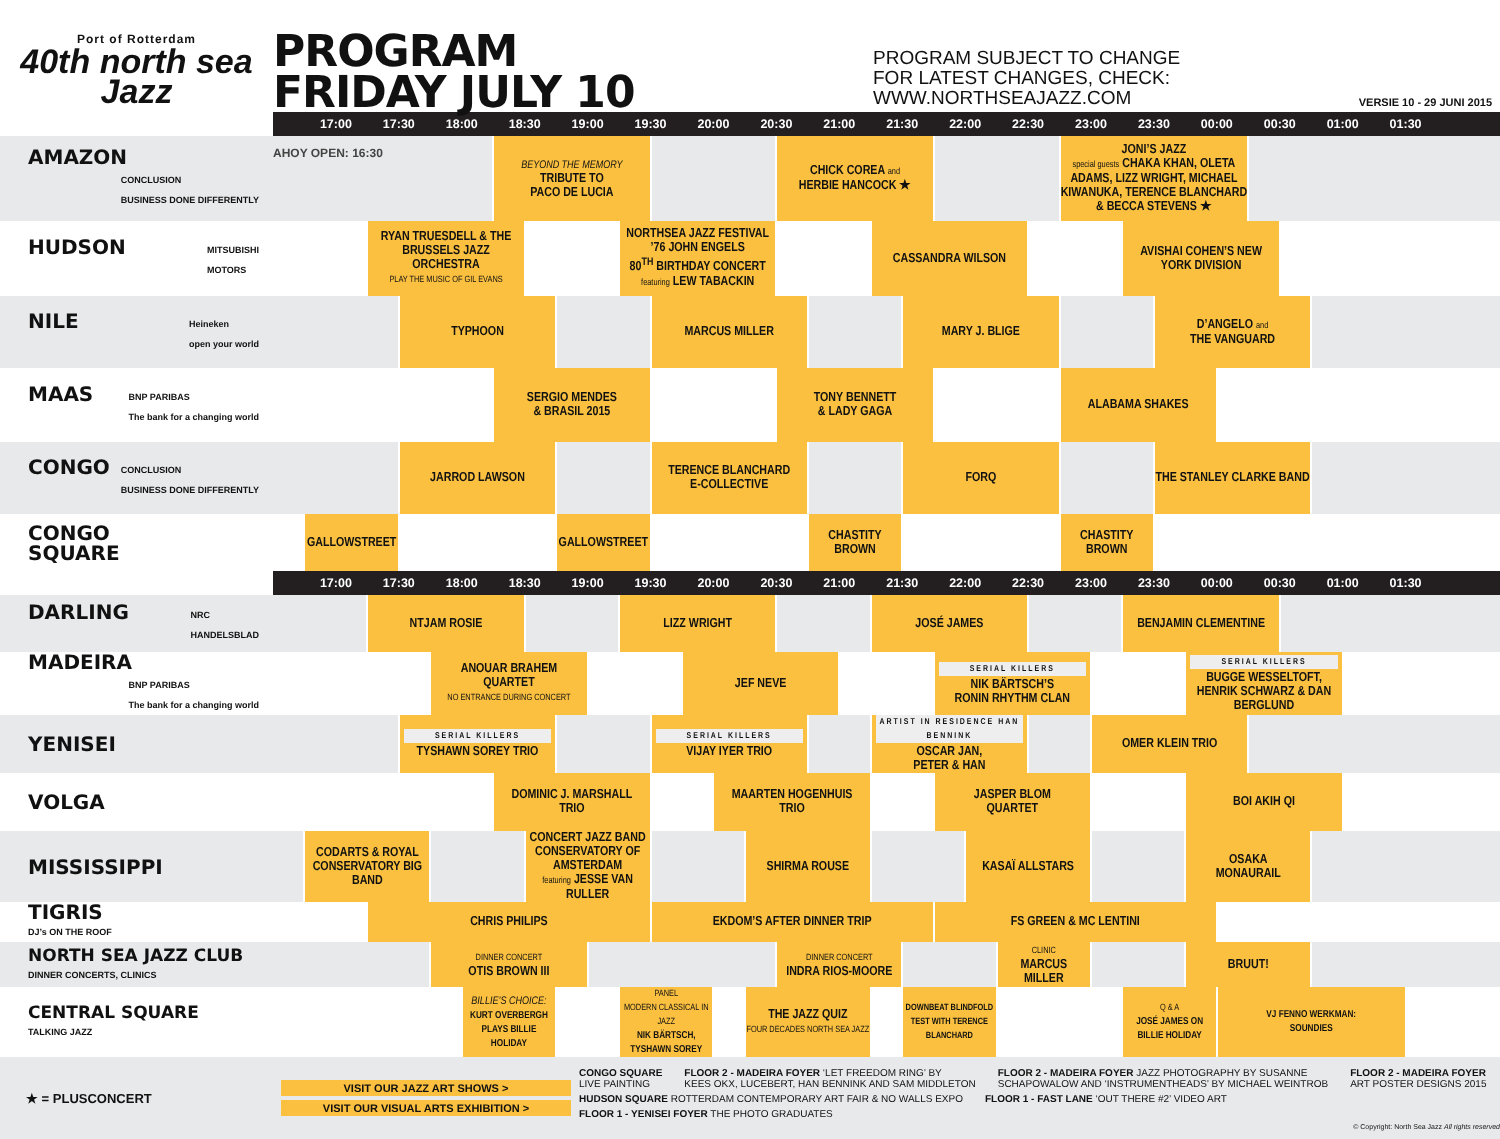Port of Rotterdam
40th north sea Jazz
PROGRAM
FRIDAY JULY 10
PROGRAM SUBJECT TO CHANGE
FOR LATEST CHANGES, CHECK: WWW.NORTHSEAJAZZ.COM
VERSIE 10 - 29 JUNI 2015
| | | 17:00 | 17:30 | | 18:00 | | 18:30 | | 19:00 | | 19:30 | | 20:00 | | 20:30 | | 21:00 | | 21:30 | | 22:00 | | 22:30 | | 23:00 | | 23:30 | | 00:00 | | 00:30 | | 01:00 | | 01:30 | | |
| AMAZON CONCLUSION BUSINESS DONE DIFFERENTLY | AHOY OPEN: 16:30 | | | | | | BEYOND THE MEMORY TRIBUTE TO PACO DE LUCIA | | | | | | | | | CHICK COREA and HERBIE HANCOCK ★ | | | | | | | | | JONI’S JAZZ special guests CHAKA KHAN, OLETA ADAMS, LIZZ WRIGHT, MICHAEL KIWANUKA, TERENCE BLANCHARD & BECCA STEVENS ★ | | | | | | | | | | | | |
| HUDSON MITSUBISHI MOTORS | | | RYAN TRUESDELL & THE BRUSSELS JAZZ ORCHESTRA PLAY THE MUSIC OF GIL EVANS | | | | | | | | NORTHSEA JAZZ FESTIVAL ’76 JOHN ENGELS 80<sup>TH</sup> BIRTHDAY CONCERT featuring LEW TABACKIN | | | | | | | | CASSANDRA WILSON | | | | | | | | AVISHAI COHEN’S NEW YORK DIVISION | | | | | | | | | | |
| NILE Heineken open your world | | | | TYPHOON | | | | | | | | MARCUS MILLER | | | | | | | | MARY J. BLIGE | | | | | | | | D’ANGELO and THE VANGUARD | | | | | | | | | |
| MAAS BNP PARIBAS The bank for a changing world | | | | | | | SERGIO MENDES & BRASIL 2015 | | | | | | | | | TONY BENNETT & LADY GAGA | | | | | | | | | ALABAMA SHAKES | | | | | | | | | | | | |
| CONGO CONCLUSION BUSINESS DONE DIFFERENTLY | | | | JARROD LAWSON | | | | | | | | TERENCE BLANCHARD E-COLLECTIVE | | | | | | | | FORQ | | | | | | | | THE STANLEY CLARKE BAND | | | | | | | | | |
| CONGO SQUARE | | GALLOWSTREET | | | | | | | GALLOWSTREET | | | | | | | | CHASTITY BROWN | | | | | | | | CHASTITY BROWN | | | | | | | | | | | | |
| | | 17:00 | 17:30 | | 18:00 | | 18:30 | | 19:00 | | 19:30 | | 20:00 | | 20:30 | | 21:00 | | 21:30 | | 22:00 | | 22:30 | | 23:00 | | 23:30 | | 00:00 | | 00:30 | | 01:00 | | 01:30 | | |
| DARLING NRC HANDELSBLAD | | | NTJAM ROSIE | | | | | | | | LIZZ WRIGHT | | | | | | | | JOSÉ JAMES | | | | | | | | BENJAMIN CLEMENTINE | | | | | | | | | | |
| MADEIRA BNP PARIBAS The bank for a changing world | | | | | ANOUAR BRAHEM QUARTET NO ENTRANCE DURING CONCERT | | | | | | | | JEF NEVE | | | | | | | | SERIAL KILLERS NIK BÄRTSCH’S RONIN RHYTHM CLAN | | | | | | | | SERIAL KILLERS BUGGE WESSELTOFT, HENRIK SCHWARZ & DAN BERGLUND | | | | | | | | |
| YENISEI | | | | SERIAL KILLERS TYSHAWN SOREY TRIO | | | | | | | | SERIAL KILLERS VIJAY IYER TRIO | | | | | | | ARTIST IN RESIDENCE HAN BENNINK OSCAR JAN, PETER & HAN | | | | | | | OMER KLEIN TRIO | | | | | | | | | | | |
| VOLGA | | | | | | | DOMINIC J. MARSHALL TRIO | | | | | | | MAARTEN HOGENHUIS TRIO | | | | | | | JASPER BLOM QUARTET | | | | | | | | BOI AKIH QI | | | | | | | | |
| MISSISSIPPI | | CODARTS & ROYAL CONSERVATORY BIG BAND | | | | | | CONCERT JAZZ BAND CONSERVATORY OF AMSTERDAM featuring JESSE VAN RULLER | | | | | | | SHIRMA ROUSE | | | | | | | KASAÏ ALLSTARS | | | | | | | OSAKA MONAURAIL | | | | | | | | |
| TIGRIS DJ’s ON THE ROOF | | | CHRIS PHILIPS | | | | | | | | | EKDOM’S AFTER DINNER TRIP | | | | | | | | | FS GREEN & MC LENTINI | | | | | | | | | | | | | | | | |
| NORTH SEA JAZZ CLUB DINNER CONCERTS, CLINICS | | | | | DINNER CONCERT OTIS BROWN III | | | | | | | | | | | DINNER CONCERT INDRA RIOS-MOORE | | | | | | | CLINIC MARCUS MILLER | | | | | | BRUUT! | | | | | | | | |
| CENTRAL SQUARE TALKING JAZZ | | | | | | BILLIE’S CHOICE: KURT OVERBERGH PLAYS BILLIE HOLIDAY | | | | | PANEL MODERN CLASSICAL IN JAZZ NIK BÄRTSCH, TYSHAWN SOREY | | | | THE JAZZ QUIZ FOUR DECADES NORTH SEA JAZZ | | | | | DOWNBEAT BLINDFOLD TEST WITH TERENCE BLANCHARD | | | | | | | Q & A JOSÉ JAMES ON BILLIE HOLIDAY | | | VJ FENNO WERKMAN: SOUNDIES | | | | | | | |
★ = PLUSCONCERT
VISIT OUR JAZZ ART SHOWS >
VISIT OUR VISUAL ARTS EXHIBITION >
CONGO SQUARE
LIVE PAINTING
FLOOR 2 - MADEIRA FOYER ‘LET FREEDOM RING’ BY
KEES OKX, LUCEBERT, HAN BENNINK AND SAM MIDDLETON
FLOOR 2 - MADEIRA FOYER JAZZ PHOTOGRAPHY BY SUSANNE
SCHAPOWALOW AND ‘INSTRUMENTHEADS’ BY MICHAEL WEINTROB
FLOOR 2 - MADEIRA FOYER
ART POSTER DESIGNS 2015
HUDSON SQUARE ROTTERDAM CONTEMPORARY ART FAIR & NO WALLS EXPO
FLOOR 1 - FAST LANE ‘OUT THERE #2’ VIDEO ART
FLOOR 1 - YENISEI FOYER THE PHOTO GRADUATES
© Copyright: North Sea Jazz All rights reserved